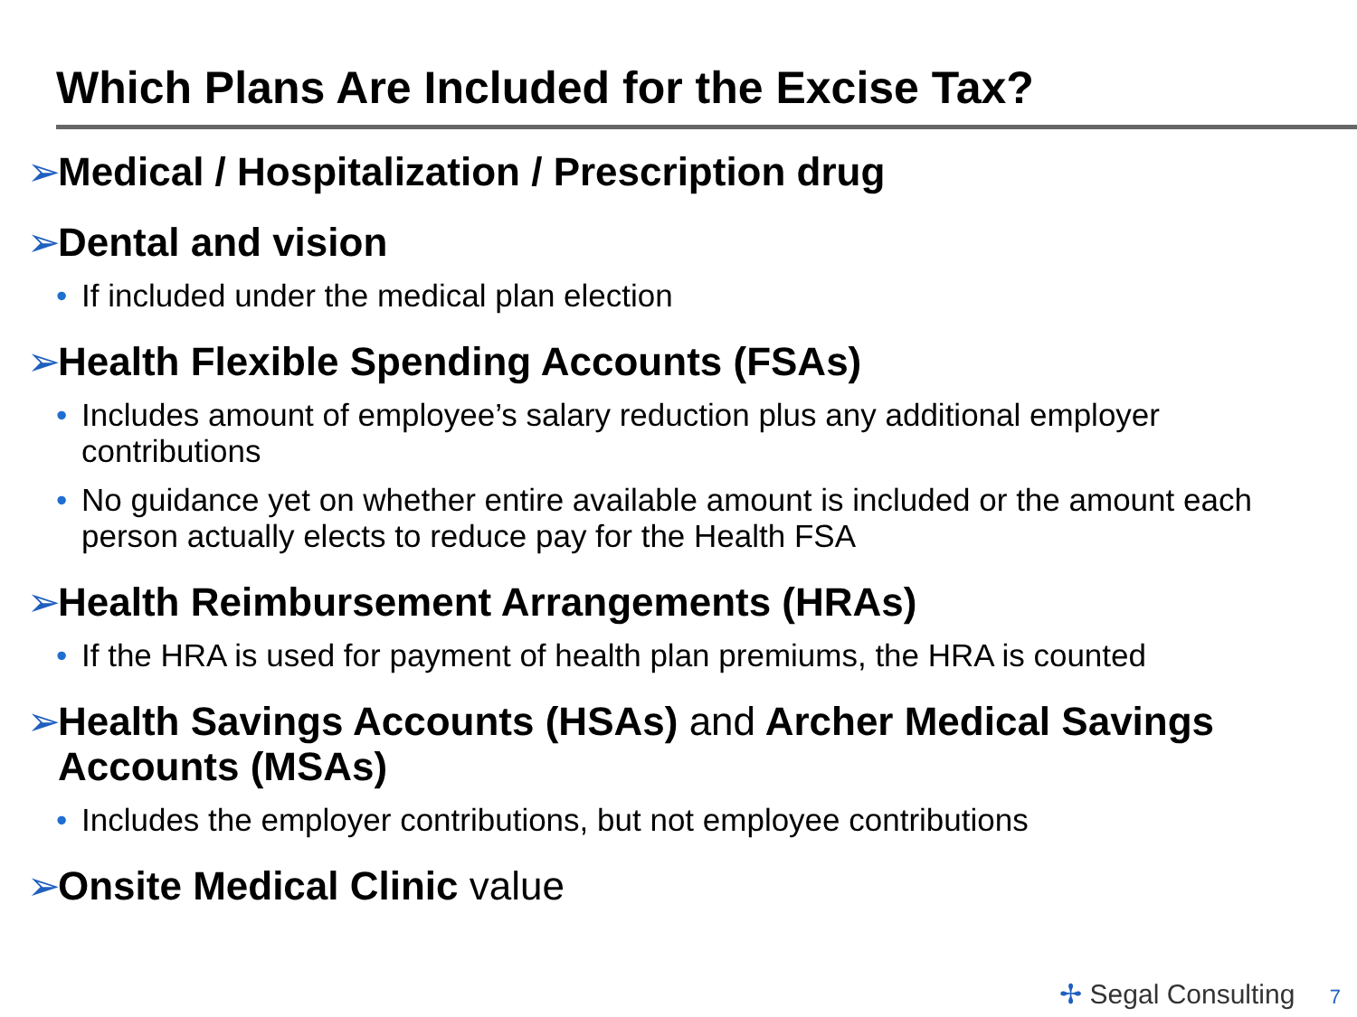Which Plans Are Included for the Excise Tax?
➢ Medical / Hospitalization / Prescription drug
➢ Dental and vision
• If included under the medical plan election
➢ Health Flexible Spending Accounts (FSAs)
• Includes amount of employee’s salary reduction plus any additional employer contributions
• No guidance yet on whether entire available amount is included or the amount each person actually elects to reduce pay for the Health FSA
➢ Health Reimbursement Arrangements (HRAs)
• If the HRA is used for payment of health plan premiums, the HRA is counted
➢ Health Savings Accounts (HSAs) and Archer Medical Savings Accounts (MSAs)
• Includes the employer contributions, but not employee contributions
➢ Onsite Medical Clinic value
✢ Segal Consulting 7